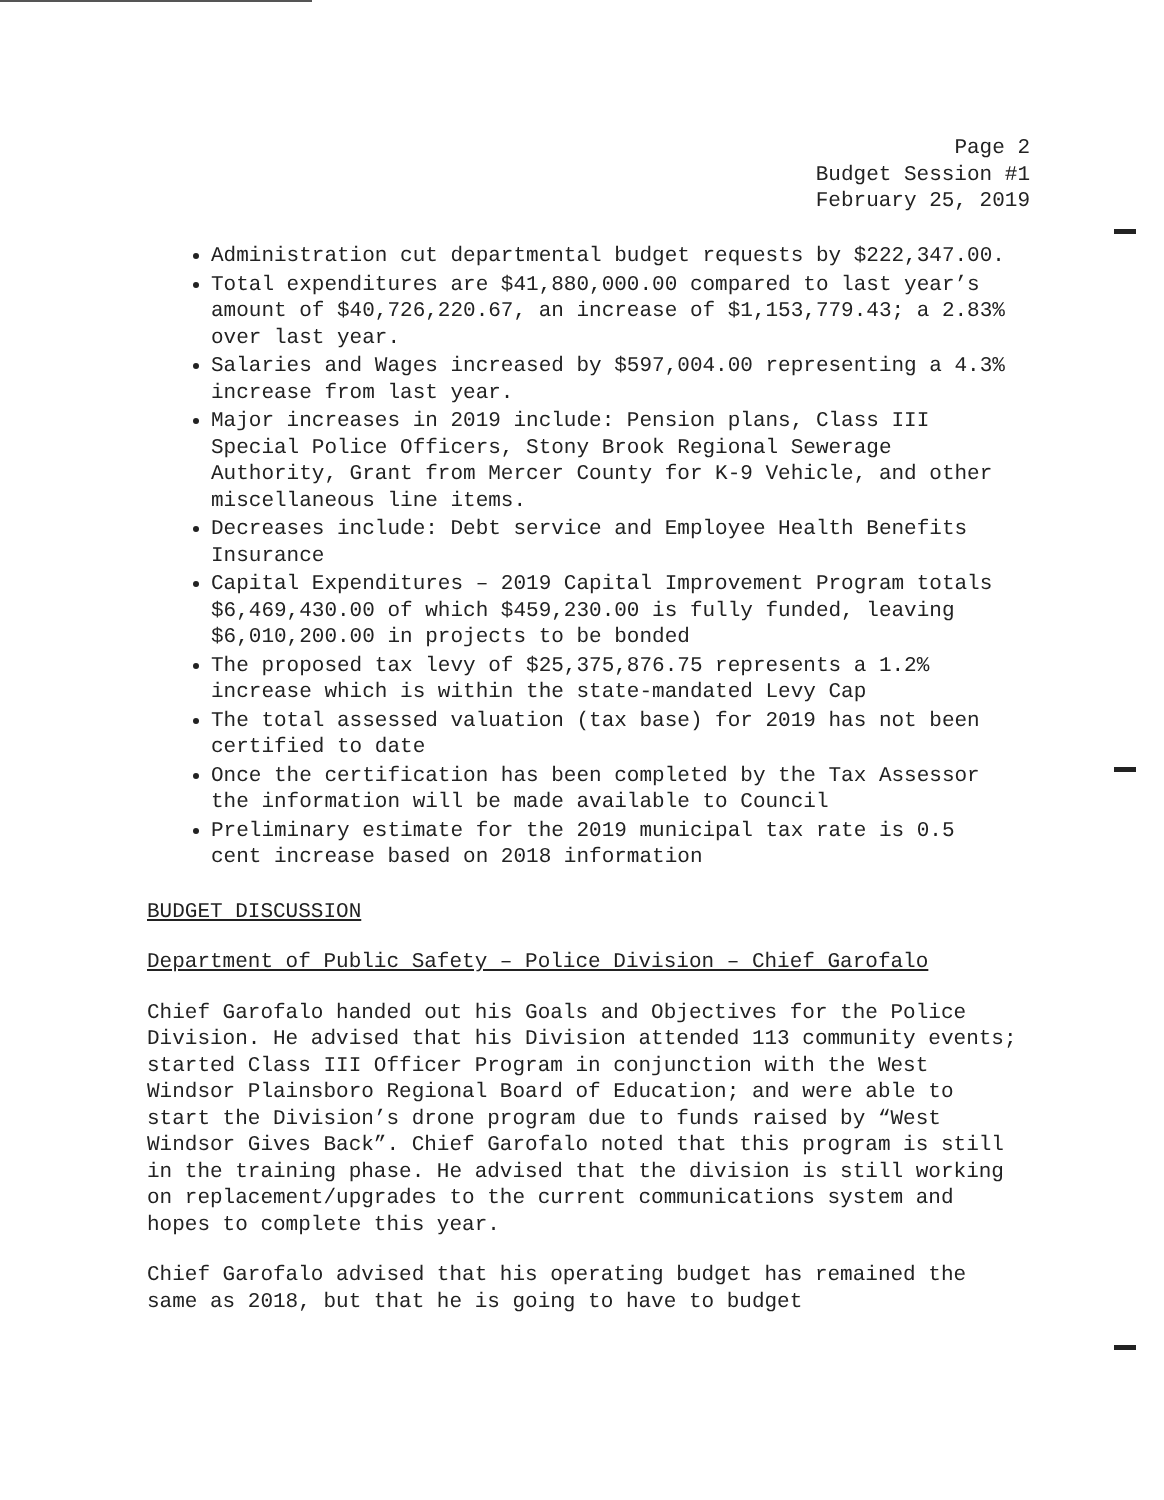Page 2
Budget Session #1
February 25, 2019
Administration cut departmental budget requests by $222,347.00.
Total expenditures are $41,880,000.00 compared to last year’s amount of $40,726,220.67, an increase of $1,153,779.43; a 2.83% over last year.
Salaries and Wages increased by $597,004.00 representing a 4.3% increase from last year.
Major increases in 2019 include: Pension plans, Class III Special Police Officers, Stony Brook Regional Sewerage Authority, Grant from Mercer County for K-9 Vehicle, and other miscellaneous line items.
Decreases include: Debt service and Employee Health Benefits Insurance
Capital Expenditures – 2019 Capital Improvement Program totals $6,469,430.00 of which $459,230.00 is fully funded, leaving $6,010,200.00 in projects to be bonded
The proposed tax levy of $25,375,876.75 represents a 1.2% increase which is within the state-mandated Levy Cap
The total assessed valuation (tax base) for 2019 has not been certified to date
Once the certification has been completed by the Tax Assessor the information will be made available to Council
Preliminary estimate for the 2019 municipal tax rate is 0.5 cent increase based on 2018 information
BUDGET DISCUSSION
Department of Public Safety – Police Division – Chief Garofalo
Chief Garofalo handed out his Goals and Objectives for the Police Division. He advised that his Division attended 113 community events; started Class III Officer Program in conjunction with the West Windsor Plainsboro Regional Board of Education; and were able to start the Division’s drone program due to funds raised by “West Windsor Gives Back”. Chief Garofalo noted that this program is still in the training phase. He advised that the division is still working on replacement/upgrades to the current communications system and hopes to complete this year.
Chief Garofalo advised that his operating budget has remained the same as 2018, but that he is going to have to budget